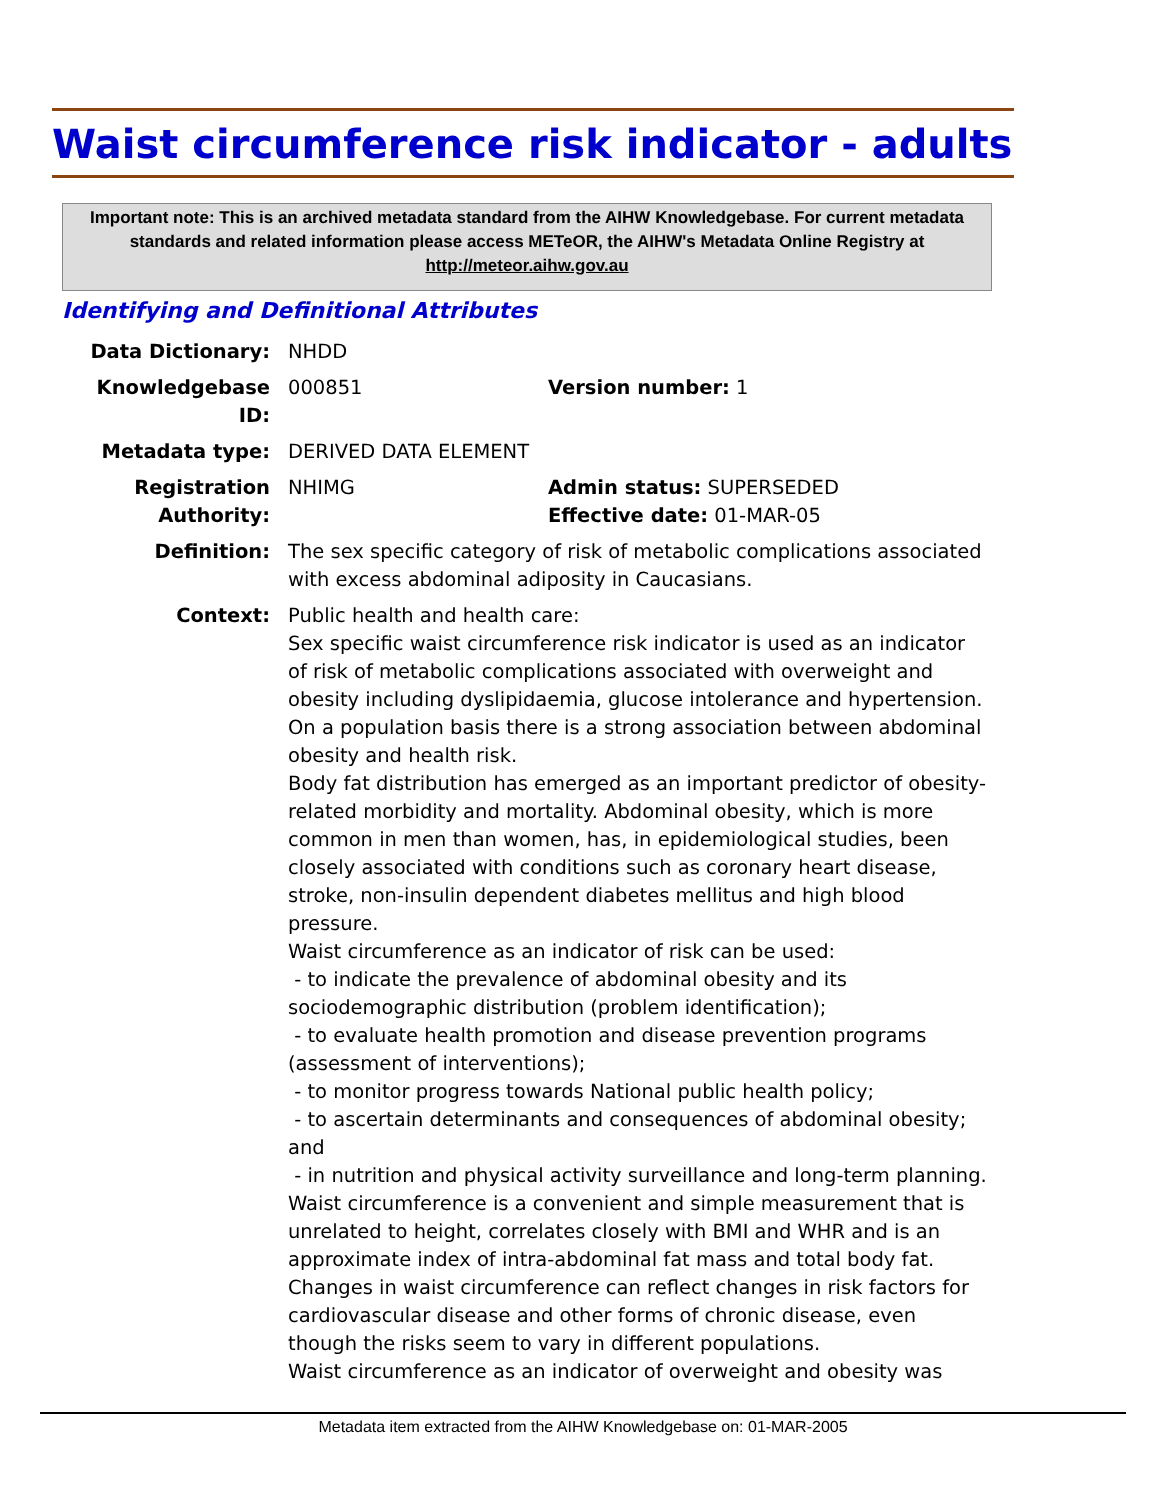Waist circumference risk indicator - adults
Important note: This is an archived metadata standard from the AIHW Knowledgebase. For current metadata standards and related information please access METeOR, the AIHW's Metadata Online Registry at http://meteor.aihw.gov.au
Identifying and Definitional Attributes
Data Dictionary: NHDD
Knowledgebase ID: 000851 Version number: 1
Metadata type: DERIVED DATA ELEMENT
Registration Authority:
NHIMG Admin status: SUPERSEDED
Effective date: 01-MAR-05
Definition: The sex specific category of risk of metabolic complications associated with excess abdominal adiposity in Caucasians.
Context: Public health and health care:
Sex specific waist circumference risk indicator is used as an indicator of risk of metabolic complications associated with overweight and obesity including dyslipidaemia, glucose intolerance and hypertension. On a population basis there is a strong association between abdominal obesity and health risk.
Body fat distribution has emerged as an important predictor of obesity-related morbidity and mortality. Abdominal obesity, which is more common in men than women, has, in epidemiological studies, been closely associated with conditions such as coronary heart disease, stroke, non-insulin dependent diabetes mellitus and high blood pressure.
Waist circumference as an indicator of risk can be used:
- to indicate the prevalence of abdominal obesity and its sociodemographic distribution (problem identification);
- to evaluate health promotion and disease prevention programs (assessment of interventions);
- to monitor progress towards National public health policy;
- to ascertain determinants and consequences of abdominal obesity; and
- in nutrition and physical activity surveillance and long-term planning.
Waist circumference is a convenient and simple measurement that is unrelated to height, correlates closely with BMI and WHR and is an approximate index of intra-abdominal fat mass and total body fat. Changes in waist circumference can reflect changes in risk factors for cardiovascular disease and other forms of chronic disease, even though the risks seem to vary in different populations.
Waist circumference as an indicator of overweight and obesity was
Metadata item extracted from the AIHW Knowledgebase on: 01-MAR-2005